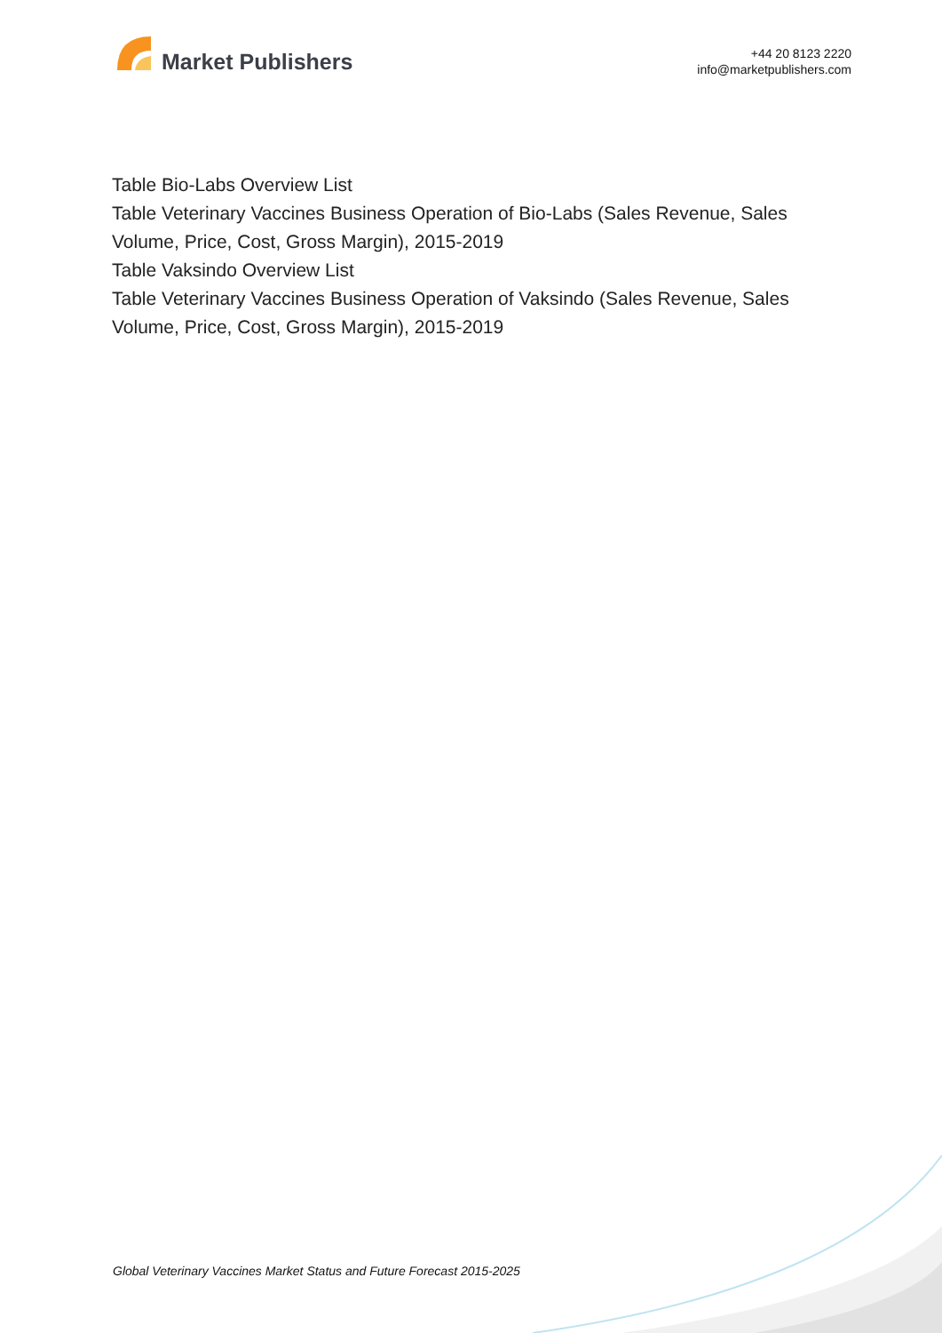Market Publishers
+44 20 8123 2220
info@marketpublishers.com
Table Bio-Labs Overview List
Table Veterinary Vaccines Business Operation of Bio-Labs (Sales Revenue, Sales Volume, Price, Cost, Gross Margin), 2015-2019
Table Vaksindo Overview List
Table Veterinary Vaccines Business Operation of Vaksindo (Sales Revenue, Sales Volume, Price, Cost, Gross Margin), 2015-2019
Global Veterinary Vaccines Market Status and Future Forecast 2015-2025